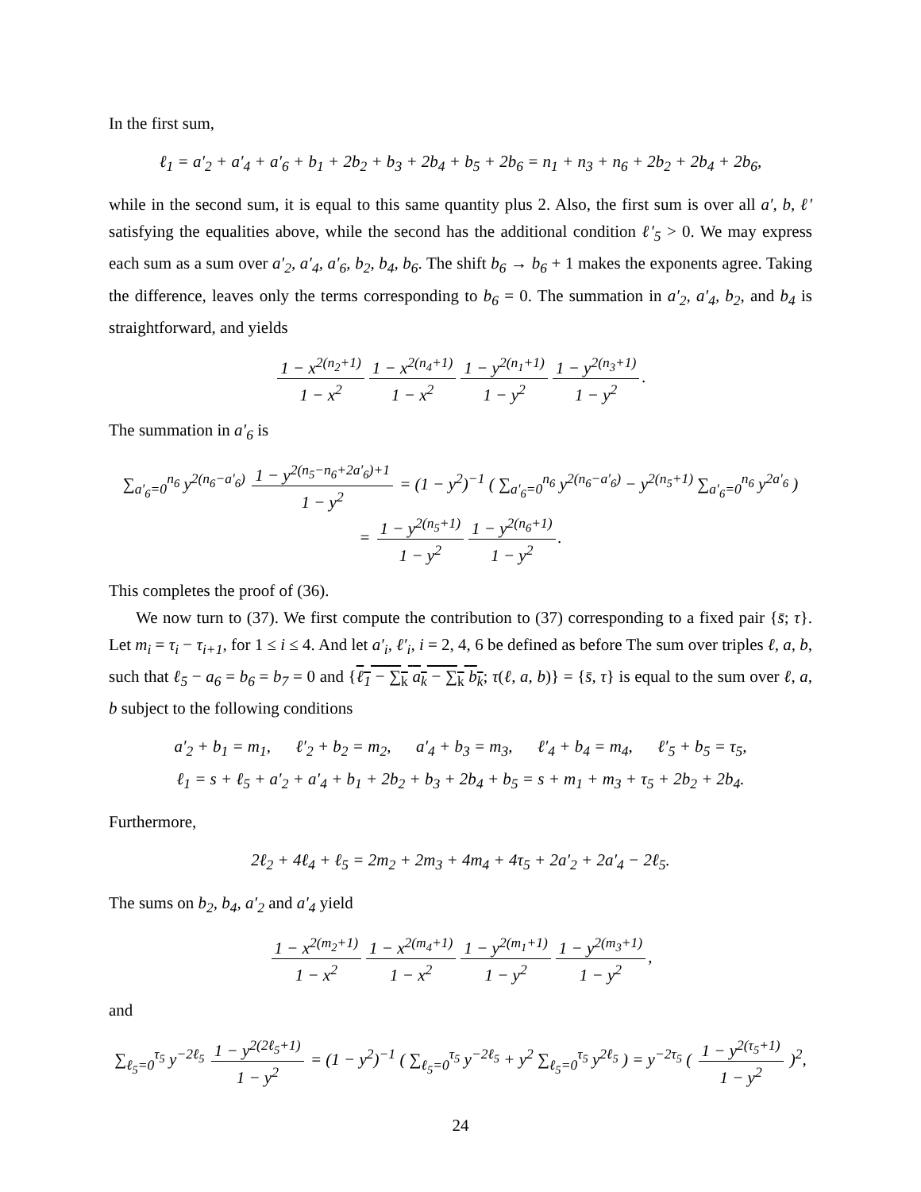In the first sum,
ℓ<sub>1</sub> = a′<sub>2</sub> + a′<sub>4</sub> + a′<sub>6</sub> + b<sub>1</sub> + 2b<sub>2</sub> + b<sub>3</sub> + 2b<sub>4</sub> + b<sub>5</sub> + 2b<sub>6</sub> = n<sub>1</sub> + n<sub>3</sub> + n<sub>6</sub> + 2b<sub>2</sub> + 2b<sub>4</sub> + 2b<sub>6</sub>,
while in the second sum, it is equal to this same quantity plus 2. Also, the first sum is over all a′, b, ℓ′ satisfying the equalities above, while the second has the additional condition ℓ′<sub>5</sub> > 0. We may express each sum as a sum over a′<sub>2</sub>, a′<sub>4</sub>, a′<sub>6</sub>, b<sub>2</sub>, b<sub>4</sub>, b<sub>6</sub>. The shift b<sub>6</sub> → b<sub>6</sub> + 1 makes the exponents agree. Taking the difference, leaves only the terms corresponding to b<sub>6</sub> = 0. The summation in a′<sub>2</sub>, a′<sub>4</sub>, b<sub>2</sub>, and b<sub>4</sub> is straightforward, and yields
1 − x<sup>2(n<sub>2</sub>+1)</sup> 1 − x<sup>2</sup> 1 − x<sup>2(n<sub>4</sub>+1)</sup> 1 − x<sup>2</sup> 1 − y<sup>2(n<sub>1</sub>+1)</sup> 1 − y<sup>2</sup> 1 − y<sup>2(n<sub>3</sub>+1)</sup> 1 − y<sup>2</sup>.
The summation in a′<sub>6</sub> is
∑<sub>a′<sub>6</sub>=0</sub><sup>n<sub>6</sub></sup> y<sup>2(n<sub>6</sub>−a′<sub>6</sub>)</sup> 1 − y<sup>2(n<sub>5</sub>−n<sub>6</sub>+2a′<sub>6</sub>)+1</sup> 1 − y<sup>2</sup> = (1 − y<sup>2</sup>)<sup>−1</sup> ( ∑<sub>a′<sub>6</sub>=0</sub><sup>n<sub>6</sub></sup> y<sup>2(n<sub>6</sub>−a′<sub>6</sub>)</sup> − y<sup>2(n<sub>5</sub>+1)</sup> ∑<sub>a′<sub>6</sub>=0</sub><sup>n<sub>6</sub></sup> y<sup>2a′<sub>6</sub></sup> )
= 1 − y<sup>2(n<sub>5</sub>+1)</sup> 1 − y<sup>2</sup> 1 − y<sup>2(n<sub>6</sub>+1)</sup> 1 − y<sup>2</sup>.
This completes the proof of (36).
We now turn to (37). We first compute the contribution to (37) corresponding to a fixed pair {s̄; τ}. Let m<sub>i</sub> = τ<sub>i</sub> − τ<sub>i+1</sub>, for 1 ≤ i ≤ 4. And let a′<sub>i</sub>, ℓ′<sub>i</sub>, i = 2, 4, 6 be defined as before The sum over triples ℓ, a, b, such that ℓ<sub>5</sub> − a<sub>6</sub> = b<sub>6</sub> = b<sub>7</sub> = 0 and {ℓ<sub>1</sub> − ∑<sub>k</sub> a<sub>k</sub> − ∑<sub>k</sub> b<sub>k</sub>; τ(ℓ, a, b)} = {s̄, τ} is equal to the sum over ℓ, a, b subject to the following conditions
a′<sub>2</sub> + b<sub>1</sub> = m<sub>1</sub>, ℓ′<sub>2</sub> + b<sub>2</sub> = m<sub>2</sub>, a′<sub>4</sub> + b<sub>3</sub> = m<sub>3</sub>, ℓ′<sub>4</sub> + b<sub>4</sub> = m<sub>4</sub>, ℓ′<sub>5</sub> + b<sub>5</sub> = τ<sub>5</sub>,
ℓ<sub>1</sub> = s + ℓ<sub>5</sub> + a′<sub>2</sub> + a′<sub>4</sub> + b<sub>1</sub> + 2b<sub>2</sub> + b<sub>3</sub> + 2b<sub>4</sub> + b<sub>5</sub> = s + m<sub>1</sub> + m<sub>3</sub> + τ<sub>5</sub> + 2b<sub>2</sub> + 2b<sub>4</sub>.
Furthermore,
2ℓ<sub>2</sub> + 4ℓ<sub>4</sub> + ℓ<sub>5</sub> = 2m<sub>2</sub> + 2m<sub>3</sub> + 4m<sub>4</sub> + 4τ<sub>5</sub> + 2a′<sub>2</sub> + 2a′<sub>4</sub> − 2ℓ<sub>5</sub>.
The sums on b<sub>2</sub>, b<sub>4</sub>, a′<sub>2</sub> and a′<sub>4</sub> yield
1 − x<sup>2(m<sub>2</sub>+1)</sup> 1 − x<sup>2</sup> 1 − x<sup>2(m<sub>4</sub>+1)</sup> 1 − x<sup>2</sup> 1 − y<sup>2(m<sub>1</sub>+1)</sup> 1 − y<sup>2</sup> 1 − y<sup>2(m<sub>3</sub>+1)</sup> 1 − y<sup>2</sup>,
and
∑<sub>ℓ<sub>5</sub>=0</sub><sup>τ<sub>5</sub></sup> y<sup>−2ℓ<sub>5</sub></sup> 1 − y<sup>2(2ℓ<sub>5</sub>+1)</sup> 1 − y<sup>2</sup> = (1 − y<sup>2</sup>)<sup>−1</sup> ( ∑<sub>ℓ<sub>5</sub>=0</sub><sup>τ<sub>5</sub></sup> y<sup>−2ℓ<sub>5</sub></sup> + y<sup>2</sup> ∑<sub>ℓ<sub>5</sub>=0</sub><sup>τ<sub>5</sub></sup> y<sup>2ℓ<sub>5</sub></sup> ) = y<sup>−2τ<sub>5</sub></sup> ( 1 − y<sup>2(τ<sub>5</sub>+1)</sup> 1 − y<sup>2</sup> )<sup>2</sup>,
24